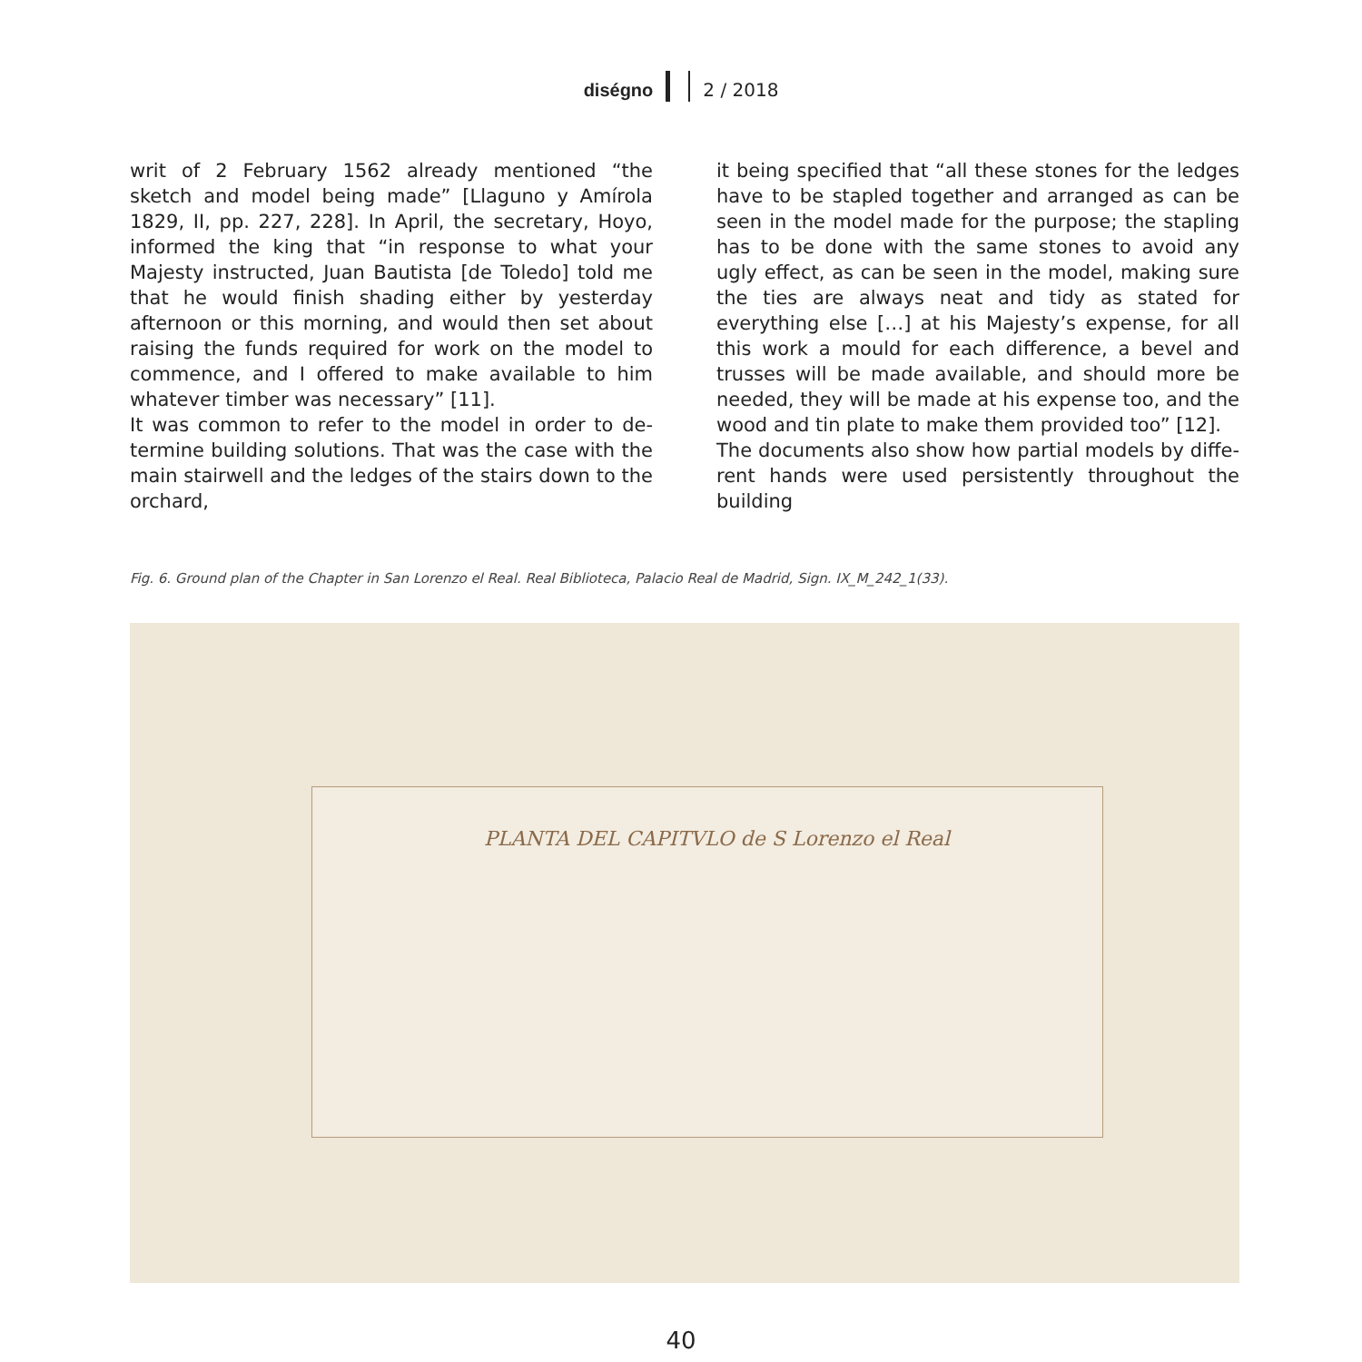diségno 2 / 2018
writ of 2 February 1562 already mentioned “the sketch and model being made” [Llaguno y Amírola 1829, II, pp. 227, 228]. In April, the secretary, Hoyo, informed the king that “in response to what your Majesty instructed, Juan Bautista [de Toledo] told me that he would finish shading either by yesterday afternoon or this morning, and would then set about raising the funds required for work on the model to commence, and I offered to make available to him whatever timber was necessary” [11].
It was common to refer to the model in order to de- termine building solutions. That was the case with the main stairwell and the ledges of the stairs down to the orchard,
it being specified that “all these stones for the ledges have to be stapled together and arranged as can be seen in the model made for the purpose; the stapling has to be done with the same stones to avoid any ugly effect, as can be seen in the model, making sure the ties are always neat and tidy as stated for everything else […] at his Majesty’s expense, for all this work a mould for each difference, a bevel and trusses will be made available, and should more be needed, they will be made at his expense too, and the wood and tin plate to make them provided too” [12].
The documents also show how partial models by diffe- rent hands were used persistently throughout the building
Fig. 6. Ground plan of the Chapter in San Lorenzo el Real. Real Biblioteca, Palacio Real de Madrid, Sign. IX_M_242_1(33).
PLANTA DEL CAPITVLO de S Lorenzo el Real
40